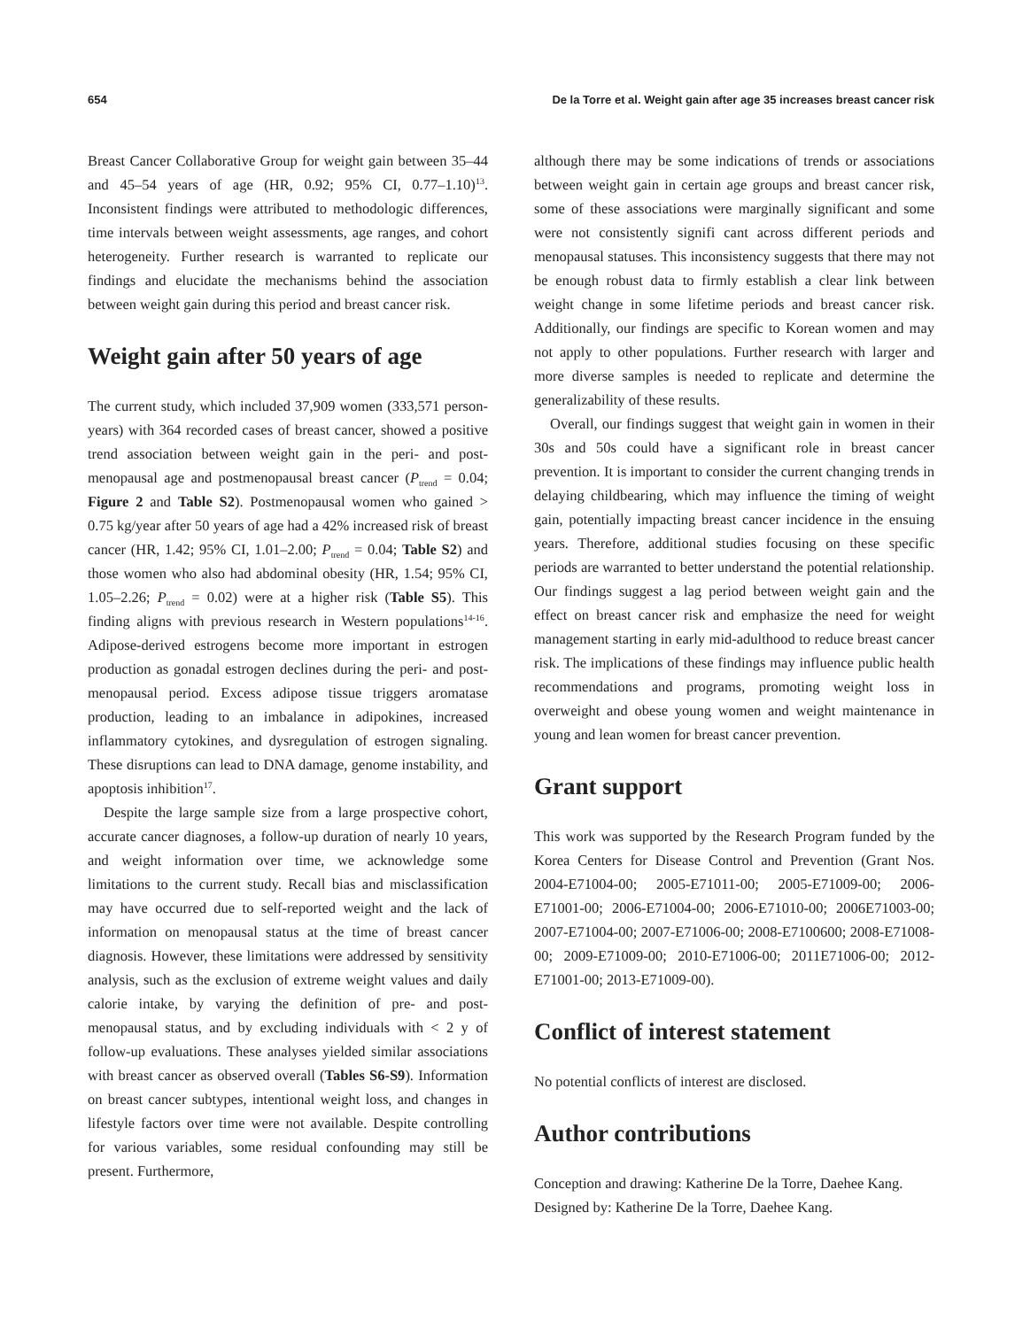654 De la Torre et al. Weight gain after age 35 increases breast cancer risk
Breast Cancer Collaborative Group for weight gain between 35–44 and 45–54 years of age (HR, 0.92; 95% CI, 0.77–1.10)<sup>13</sup>. Inconsistent findings were attributed to methodologic differences, time intervals between weight assessments, age ranges, and cohort heterogeneity. Further research is warranted to replicate our findings and elucidate the mechanisms behind the association between weight gain during this period and breast cancer risk.
Weight gain after 50 years of age
The current study, which included 37,909 women (333,571 person-years) with 364 recorded cases of breast cancer, showed a positive trend association between weight gain in the peri- and post-menopausal age and postmenopausal breast cancer (P<sub>trend</sub> = 0.04; Figure 2 and Table S2). Postmenopausal women who gained > 0.75 kg/year after 50 years of age had a 42% increased risk of breast cancer (HR, 1.42; 95% CI, 1.01–2.00; P<sub>trend</sub> = 0.04; Table S2) and those women who also had abdominal obesity (HR, 1.54; 95% CI, 1.05–2.26; P<sub>trend</sub> = 0.02) were at a higher risk (Table S5). This finding aligns with previous research in Western populations<sup>14-16</sup>. Adipose-derived estrogens become more important in estrogen production as gonadal estrogen declines during the peri- and post-menopausal period. Excess adipose tissue triggers aromatase production, leading to an imbalance in adipokines, increased inflammatory cytokines, and dysregulation of estrogen signaling. These disruptions can lead to DNA damage, genome instability, and apoptosis inhibition<sup>17</sup>.
Despite the large sample size from a large prospective cohort, accurate cancer diagnoses, a follow-up duration of nearly 10 years, and weight information over time, we acknowledge some limitations to the current study. Recall bias and misclassification may have occurred due to self-reported weight and the lack of information on menopausal status at the time of breast cancer diagnosis. However, these limitations were addressed by sensitivity analysis, such as the exclusion of extreme weight values and daily calorie intake, by varying the definition of pre- and post-menopausal status, and by excluding individuals with < 2 y of follow-up evaluations. These analyses yielded similar associations with breast cancer as observed overall (Tables S6-S9). Information on breast cancer subtypes, intentional weight loss, and changes in lifestyle factors over time were not available. Despite controlling for various variables, some residual confounding may still be present. Furthermore,
although there may be some indications of trends or associations between weight gain in certain age groups and breast cancer risk, some of these associations were marginally significant and some were not consistently signifi cant across different periods and menopausal statuses. This inconsistency suggests that there may not be enough robust data to firmly establish a clear link between weight change in some lifetime periods and breast cancer risk. Additionally, our findings are specific to Korean women and may not apply to other populations. Further research with larger and more diverse samples is needed to replicate and determine the generalizability of these results.
Overall, our findings suggest that weight gain in women in their 30s and 50s could have a significant role in breast cancer prevention. It is important to consider the current changing trends in delaying childbearing, which may influence the timing of weight gain, potentially impacting breast cancer incidence in the ensuing years. Therefore, additional studies focusing on these specific periods are warranted to better understand the potential relationship. Our findings suggest a lag period between weight gain and the effect on breast cancer risk and emphasize the need for weight management starting in early mid-adulthood to reduce breast cancer risk. The implications of these findings may influence public health recommendations and programs, promoting weight loss in overweight and obese young women and weight maintenance in young and lean women for breast cancer prevention.
Grant support
This work was supported by the Research Program funded by the Korea Centers for Disease Control and Prevention (Grant Nos. 2004-E71004-00; 2005-E71011-00; 2005-E71009-00; 2006-E71001-00; 2006-E71004-00; 2006-E71010-00; 2006E71003-00; 2007-E71004-00; 2007-E71006-00; 2008-E7100600; 2008-E71008-00; 2009-E71009-00; 2010-E71006-00; 2011E71006-00; 2012-E71001-00; 2013-E71009-00).
Conflict of interest statement
No potential conflicts of interest are disclosed.
Author contributions
Conception and drawing: Katherine De la Torre, Daehee Kang.
Designed by: Katherine De la Torre, Daehee Kang.